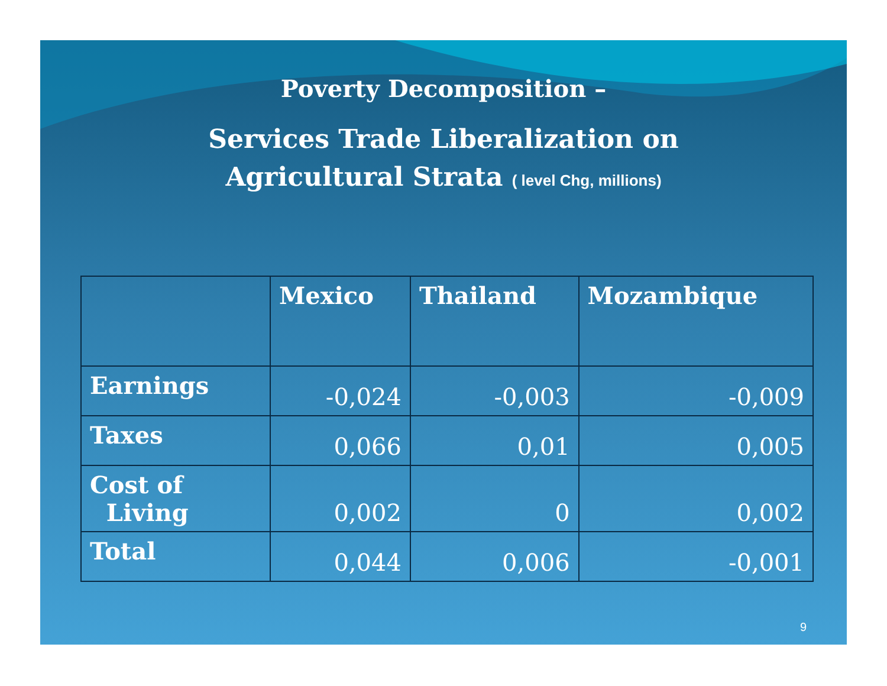Poverty Decomposition –
Services Trade Liberalization on
Agricultural Strata ( level Chg, millions)
| | Mexico | Thailand | Mozambique |
| --- | --- | --- | --- |
| Earnings | -0,024 | -0,003 | -0,009 |
| Taxes | 0,066 | 0,01 | 0,005 |
| Cost of Living | 0,002 | 0 | 0,002 |
| Total | 0,044 | 0,006 | -0,001 |
9